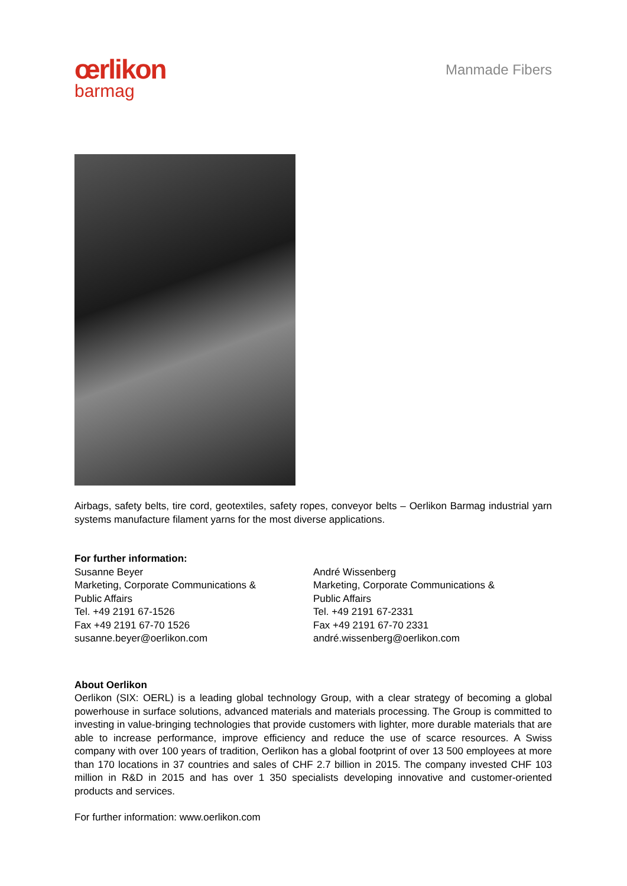œrlikon
barmag
Manmade Fibers
Airbags, safety belts, tire cord, geotextiles, safety ropes, conveyor belts – Oerlikon Barmag industrial yarn systems manufacture filament yarns for the most diverse applications.
For further information:
Susanne Beyer
Marketing, Corporate Communications &
Public Affairs
Tel. +49 2191 67-1526
Fax +49 2191 67-70 1526
susanne.beyer@oerlikon.com
André Wissenberg
Marketing, Corporate Communications &
Public Affairs
Tel. +49 2191 67-2331
Fax +49 2191 67-70 2331
andré.wissenberg@oerlikon.com
About Oerlikon
Oerlikon (SIX: OERL) is a leading global technology Group, with a clear strategy of becoming a global powerhouse in surface solutions, advanced materials and materials processing. The Group is committed to investing in value-bringing technologies that provide customers with lighter, more durable materials that are able to increase performance, improve efficiency and reduce the use of scarce resources. A Swiss company with over 100 years of tradition, Oerlikon has a global footprint of over 13 500 employees at more than 170 locations in 37 countries and sales of CHF 2.7 billion in 2015. The company invested CHF 103 million in R&D in 2015 and has over 1 350 specialists developing innovative and customer-oriented products and services.
For further information: www.oerlikon.com